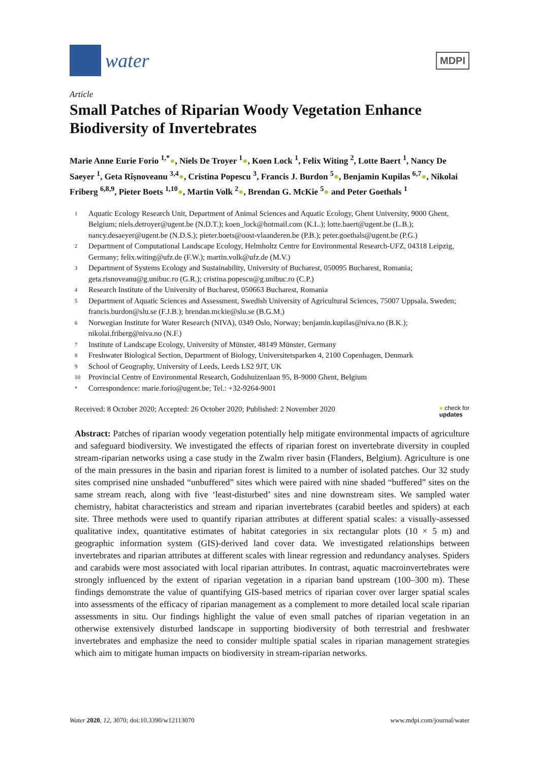water
MDPI
Article
Small Patches of Riparian Woody Vegetation Enhance Biodiversity of Invertebrates
Marie Anne Eurie Forio <sup>1,*</sup>●, Niels De Troyer <sup>1</sup>●, Koen Lock <sup>1</sup>, Felix Witing <sup>2</sup>, Lotte Baert <sup>1</sup>, Nancy De Saeyer <sup>1</sup>, Geta Rîșnoveanu <sup>3,4</sup>●, Cristina Popescu <sup>3</sup>, Francis J. Burdon <sup>5</sup>●, Benjamin Kupilas <sup>6,7</sup>●, Nikolai Friberg <sup>6,8,9</sup>, Pieter Boets <sup>1,10</sup>●, Martin Volk <sup>2</sup>●, Brendan G. McKie <sup>5</sup>● and Peter Goethals <sup>1</sup>
<sup>1</sup> Aquatic Ecology Research Unit, Department of Animal Sciences and Aquatic Ecology, Ghent University, 9000 Ghent, Belgium; niels.detroyer@ugent.be (N.D.T.); koen_lock@hotmail.com (K.L.); lotte.baert@ugent.be (L.B.); nancy.desaeyer@ugent.be (N.D.S.); pieter.boets@oost-vlaanderen.be (P.B.); peter.goethals@ugent.be (P.G.)
<sup>2</sup> Department of Computational Landscape Ecology, Helmholtz Centre for Environmental Research-UFZ, 04318 Leipzig, Germany; felix.witing@ufz.de (F.W.); martin.volk@ufz.de (M.V.)
<sup>3</sup> Department of Systems Ecology and Sustainability, University of Bucharest, 050095 Bucharest, Romania; geta.risnoveanu@g.unibuc.ro (G.R.); cristina.popescu@g.unibuc.ro (C.P.)
<sup>4</sup> Research Institute of the University of Bucharest, 050663 Bucharest, Romania
<sup>5</sup> Department of Aquatic Sciences and Assessment, Swedish University of Agricultural Sciences, 75007 Uppsala, Sweden; francis.burdon@slu.se (F.J.B.); brendan.mckie@slu.se (B.G.M.)
<sup>6</sup> Norwegian Institute for Water Research (NIVA), 0349 Oslo, Norway; benjamin.kupilas@niva.no (B.K.); nikolai.friberg@niva.no (N.F.)
<sup>7</sup> Institute of Landscape Ecology, University of Münster, 48149 Münster, Germany
<sup>8</sup> Freshwater Biological Section, Department of Biology, Universitetsparken 4, 2100 Copenhagen, Denmark
<sup>9</sup> School of Geography, University of Leeds, Leeds LS2 9JT, UK
<sup>10</sup> Provincial Centre of Environmental Research, Godshuizenlaan 95, B-9000 Ghent, Belgium
<sup>*</sup> Correspondence: marie.forio@ugent.be; Tel.: +32-9264-9001
Received: 8 October 2020; Accepted: 26 October 2020; Published: 2 November 2020 ● check for
updates
Abstract: Patches of riparian woody vegetation potentially help mitigate environmental impacts of agriculture and safeguard biodiversity. We investigated the effects of riparian forest on invertebrate diversity in coupled stream-riparian networks using a case study in the Zwalm river basin (Flanders, Belgium). Agriculture is one of the main pressures in the basin and riparian forest is limited to a number of isolated patches. Our 32 study sites comprised nine unshaded “unbuffered” sites which were paired with nine shaded “buffered” sites on the same stream reach, along with five ‘least-disturbed’ sites and nine downstream sites. We sampled water chemistry, habitat characteristics and stream and riparian invertebrates (carabid beetles and spiders) at each site. Three methods were used to quantify riparian attributes at different spatial scales: a visually-assessed qualitative index, quantitative estimates of habitat categories in six rectangular plots (10 × 5 m) and geographic information system (GIS)-derived land cover data. We investigated relationships between invertebrates and riparian attributes at different scales with linear regression and redundancy analyses. Spiders and carabids were most associated with local riparian attributes. In contrast, aquatic macroinvertebrates were strongly influenced by the extent of riparian vegetation in a riparian band upstream (100–300 m). These findings demonstrate the value of quantifying GIS-based metrics of riparian cover over larger spatial scales into assessments of the efficacy of riparian management as a complement to more detailed local scale riparian assessments in situ. Our findings highlight the value of even small patches of riparian vegetation in an otherwise extensively disturbed landscape in supporting biodiversity of both terrestrial and freshwater invertebrates and emphasize the need to consider multiple spatial scales in riparian management strategies which aim to mitigate human impacts on biodiversity in stream-riparian networks.
Water 2020, 12, 3070; doi:10.3390/w12113070 www.mdpi.com/journal/water